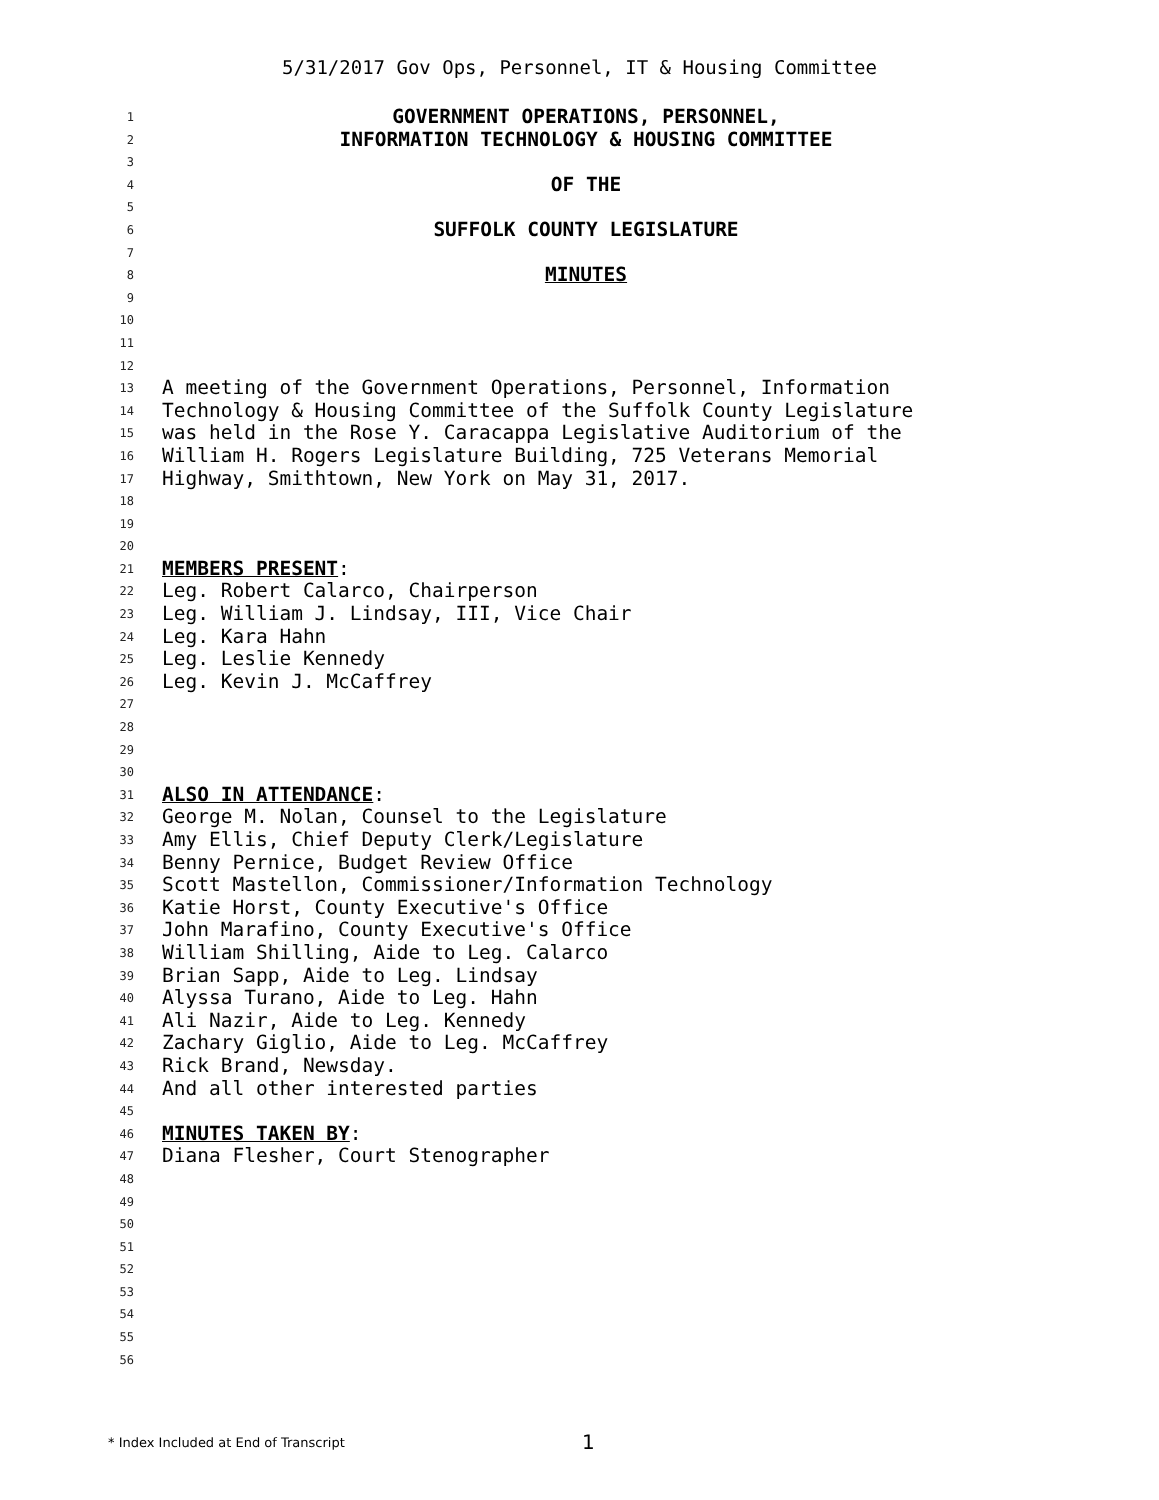5/31/2017 Gov Ops, Personnel, IT & Housing Committee
1 GOVERNMENT OPERATIONS, PERSONNEL,
2 INFORMATION TECHNOLOGY & HOUSING COMMITTEE
3
4 OF THE
5
6 SUFFOLK COUNTY LEGISLATURE
7
8 MINUTES
9
10
11
12
13 A meeting of the Government Operations, Personnel, Information
14 Technology & Housing Committee of the Suffolk County Legislature
15 was held in the Rose Y. Caracappa Legislative Auditorium of the
16 William H. Rogers Legislature Building, 725 Veterans Memorial
17 Highway, Smithtown, New York on May 31, 2017.
18
19
20
21 MEMBERS PRESENT:
22 Leg. Robert Calarco, Chairperson
23 Leg. William J. Lindsay, III, Vice Chair
24 Leg. Kara Hahn
25 Leg. Leslie Kennedy
26 Leg. Kevin J. McCaffrey
27
28
29
30
31 ALSO IN ATTENDANCE:
32 George M. Nolan, Counsel to the Legislature
33 Amy Ellis, Chief Deputy Clerk/Legislature
34 Benny Pernice, Budget Review Office
35 Scott Mastellon, Commissioner/Information Technology
36 Katie Horst, County Executive's Office
37 John Marafino, County Executive's Office
38 William Shilling, Aide to Leg. Calarco
39 Brian Sapp, Aide to Leg. Lindsay
40 Alyssa Turano, Aide to Leg. Hahn
41 Ali Nazir, Aide to Leg. Kennedy
42 Zachary Giglio, Aide to Leg. McCaffrey
43 Rick Brand, Newsday.
44 And all other interested parties
45
46 MINUTES TAKEN BY:
47 Diana Flesher, Court Stenographer
48
49
50
51
52
53
54
55
56
* Index Included at End of Transcript
1